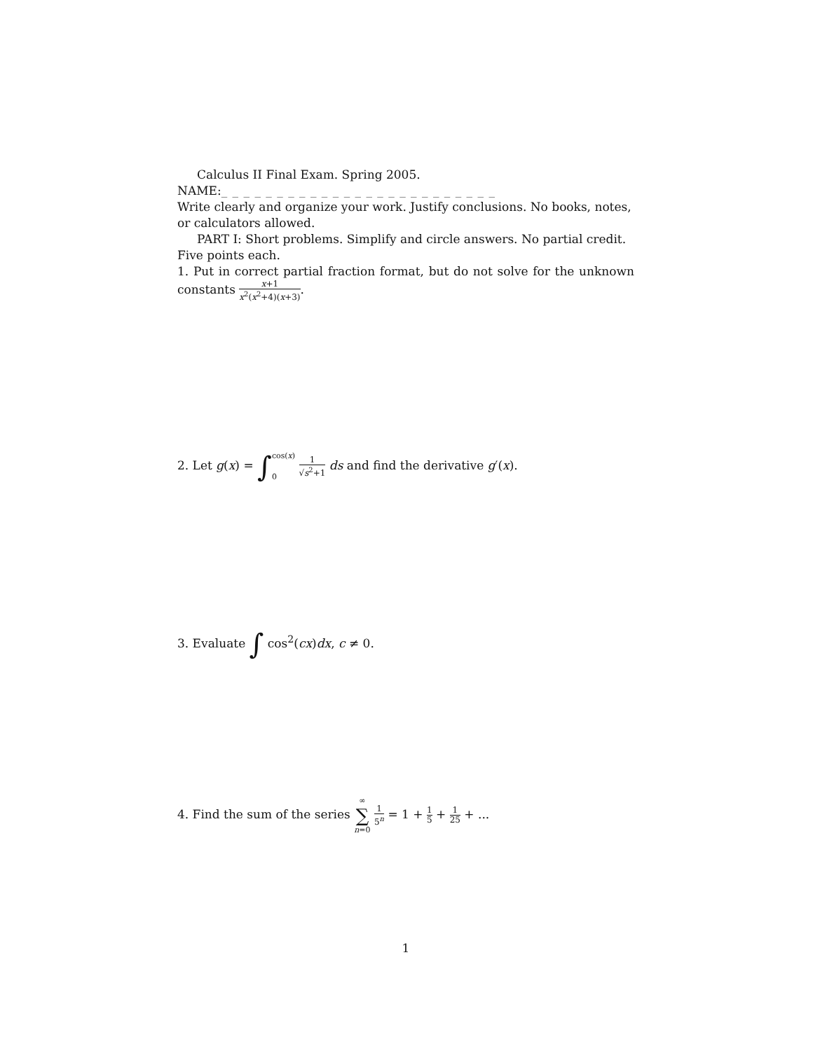Calculus II Final Exam. Spring 2005. NAME:_ _ _ _ _ _ _ _ _ _ _ _ _ _ _ _ _ _ _ _ _ _ _ _ _
Write clearly and organize your work. Justify conclusions. No books, notes, or calculators allowed.
PART I: Short problems. Simplify and circle answers. No partial credit. Five points each.
1. Put in correct partial fraction format, but do not solve for the unknown constants x+1 x<sup>2</sup>(x<sup>2</sup>+4)(x+3).
2. Let g(x) = ∫cos(x)
0 1 √s<sup>2</sup>+1 ds and find the derivative g′(x).
3. Evaluate ∫ cos<sup>2</sup>(cx)dx, c ≠ 0.
4. Find the sum of the series ∞
∑
n=0 1 5<sup>n</sup> = 1 + 1 5 + 1 25 + ...
1